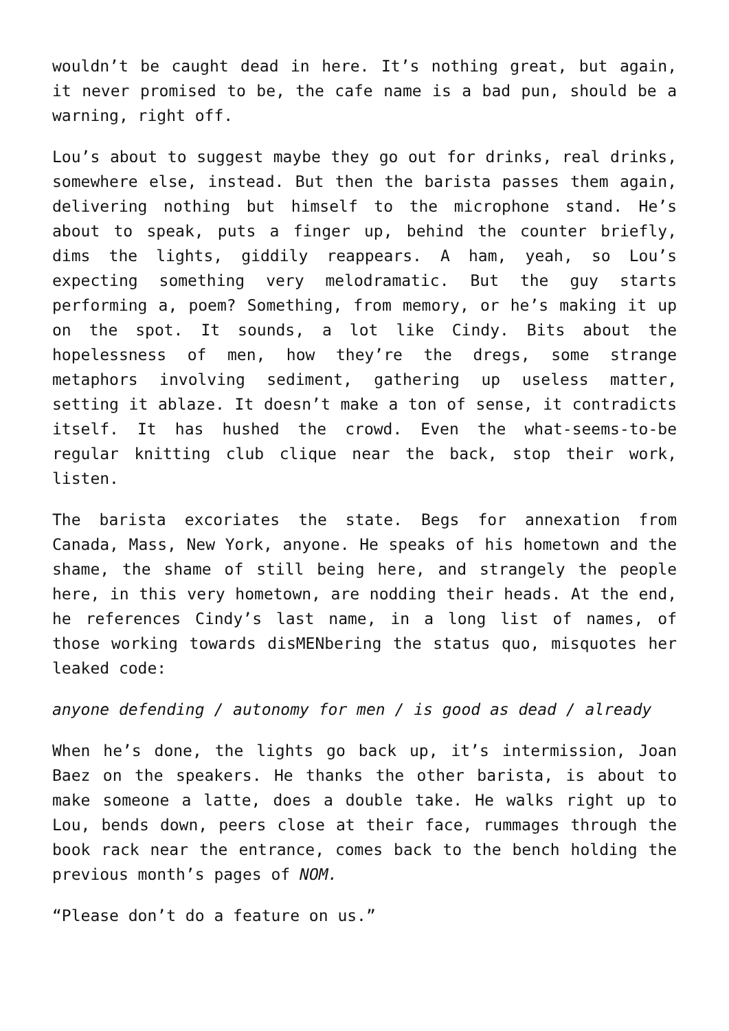wouldn’t be caught dead in here. It’s nothing great, but again, it never promised to be, the cafe name is a bad pun, should be a warning, right off.
Lou’s about to suggest maybe they go out for drinks, real drinks, somewhere else, instead. But then the barista passes them again, delivering nothing but himself to the microphone stand. He’s about to speak, puts a finger up, behind the counter briefly, dims the lights, giddily reappears. A ham, yeah, so Lou’s expecting something very melodramatic. But the guy starts performing a, poem? Something, from memory, or he’s making it up on the spot. It sounds, a lot like Cindy. Bits about the hopelessness of men, how they’re the dregs, some strange metaphors involving sediment, gathering up useless matter, setting it ablaze. It doesn’t make a ton of sense, it contradicts itself. It has hushed the crowd. Even the what-seems-to-be regular knitting club clique near the back, stop their work, listen.
The barista excoriates the state. Begs for annexation from Canada, Mass, New York, anyone. He speaks of his hometown and the shame, the shame of still being here, and strangely the people here, in this very hometown, are nodding their heads. At the end, he references Cindy’s last name, in a long list of names, of those working towards disMENbering the status quo, misquotes her leaked code:
anyone defending / autonomy for men / is good as dead / already
When he’s done, the lights go back up, it’s intermission, Joan Baez on the speakers. He thanks the other barista, is about to make someone a latte, does a double take. He walks right up to Lou, bends down, peers close at their face, rummages through the book rack near the entrance, comes back to the bench holding the previous month’s pages of NOM.
“Please don’t do a feature on us.”